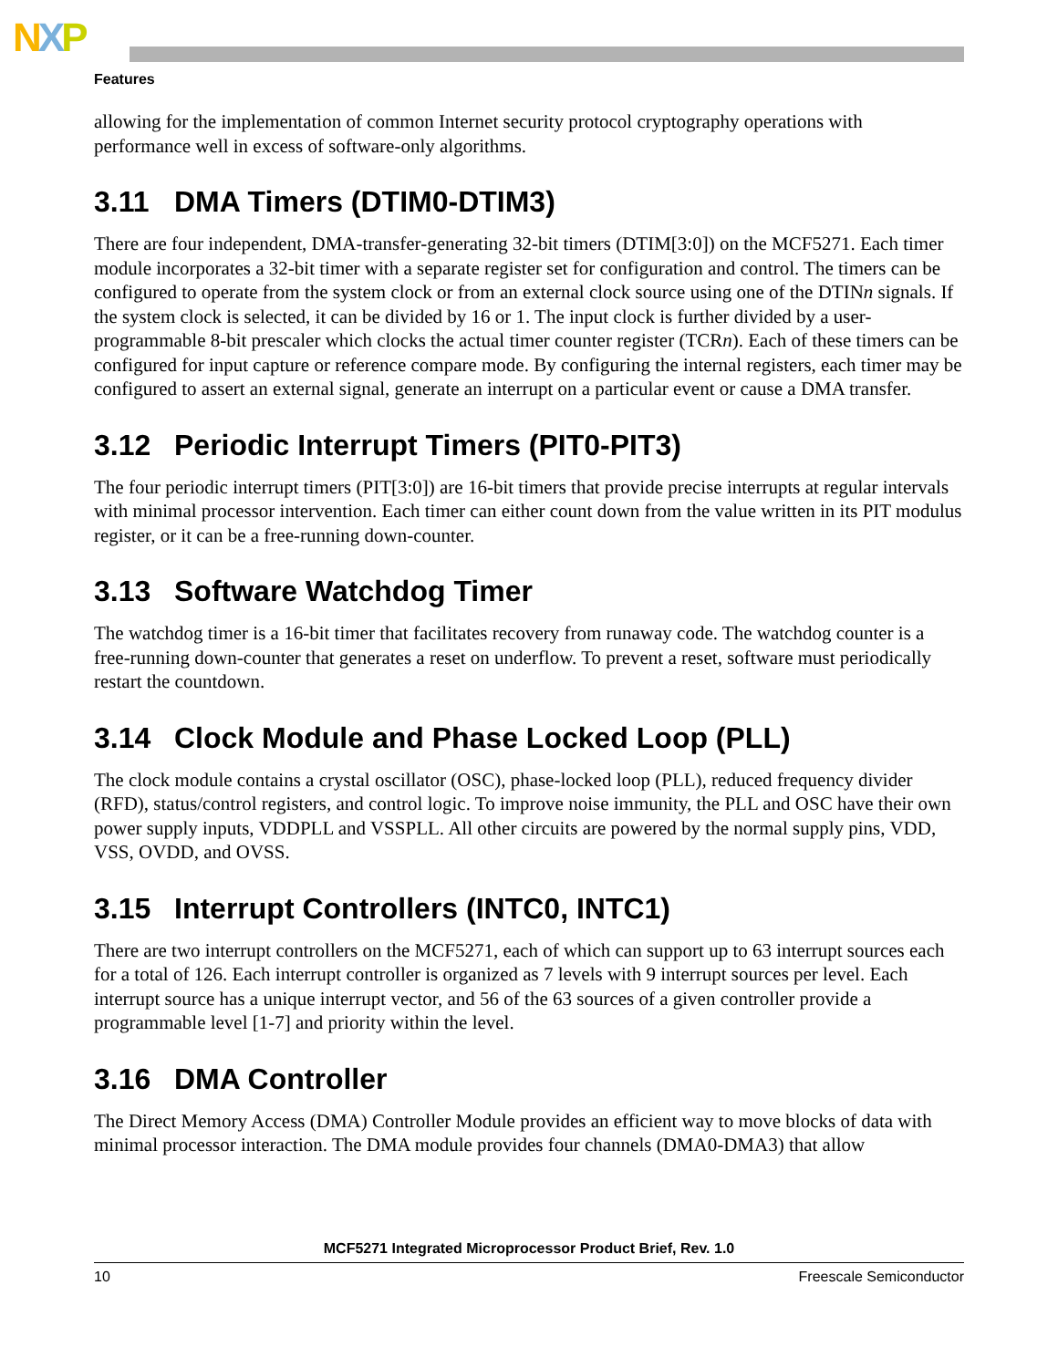NXP
Features
allowing for the implementation of common Internet security protocol cryptography operations with performance well in excess of software-only algorithms.
3.11 DMA Timers (DTIM0-DTIM3)
There are four independent, DMA-transfer-generating 32-bit timers (DTIM[3:0]) on the MCF5271. Each timer module incorporates a 32-bit timer with a separate register set for configuration and control. The timers can be configured to operate from the system clock or from an external clock source using one of the DTINn signals. If the system clock is selected, it can be divided by 16 or 1. The input clock is further divided by a user-programmable 8-bit prescaler which clocks the actual timer counter register (TCRn). Each of these timers can be configured for input capture or reference compare mode. By configuring the internal registers, each timer may be configured to assert an external signal, generate an interrupt on a particular event or cause a DMA transfer.
3.12 Periodic Interrupt Timers (PIT0-PIT3)
The four periodic interrupt timers (PIT[3:0]) are 16-bit timers that provide precise interrupts at regular intervals with minimal processor intervention. Each timer can either count down from the value written in its PIT modulus register, or it can be a free-running down-counter.
3.13 Software Watchdog Timer
The watchdog timer is a 16-bit timer that facilitates recovery from runaway code. The watchdog counter is a free-running down-counter that generates a reset on underflow. To prevent a reset, software must periodically restart the countdown.
3.14 Clock Module and Phase Locked Loop (PLL)
The clock module contains a crystal oscillator (OSC), phase-locked loop (PLL), reduced frequency divider (RFD), status/control registers, and control logic. To improve noise immunity, the PLL and OSC have their own power supply inputs, VDDPLL and VSSPLL. All other circuits are powered by the normal supply pins, VDD, VSS, OVDD, and OVSS.
3.15 Interrupt Controllers (INTC0, INTC1)
There are two interrupt controllers on the MCF5271, each of which can support up to 63 interrupt sources each for a total of 126. Each interrupt controller is organized as 7 levels with 9 interrupt sources per level. Each interrupt source has a unique interrupt vector, and 56 of the 63 sources of a given controller provide a programmable level [1-7] and priority within the level.
3.16 DMA Controller
The Direct Memory Access (DMA) Controller Module provides an efficient way to move blocks of data with minimal processor interaction. The DMA module provides four channels (DMA0-DMA3) that allow
MCF5271 Integrated Microprocessor Product Brief, Rev. 1.0
10 Freescale Semiconductor